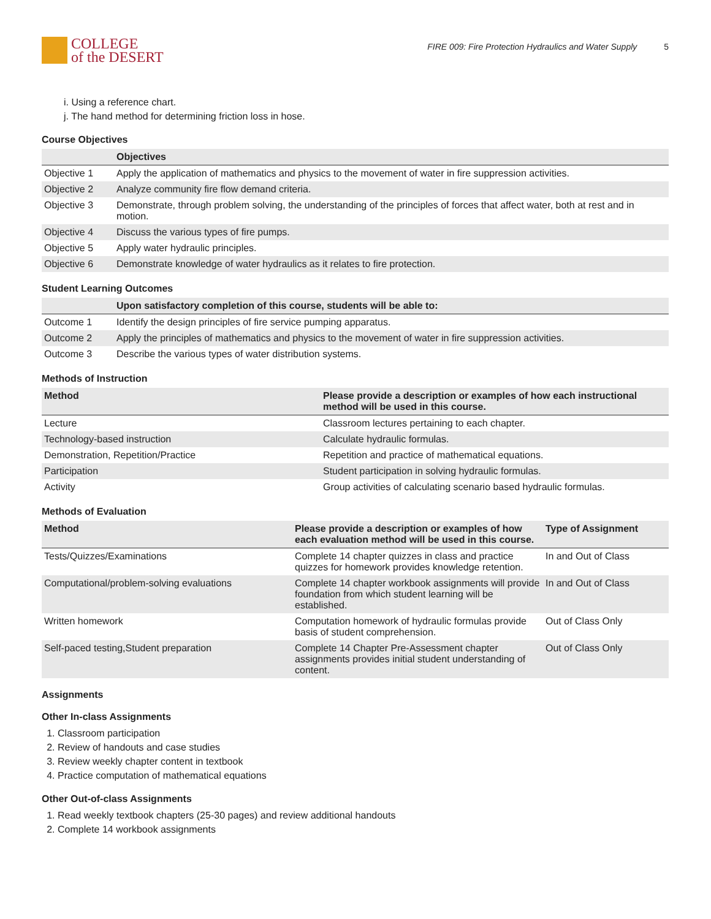COLLEGE
of the DESERT
FIRE 009: Fire Protection Hydraulics and Water Supply 5
i. Using a reference chart.
j. The hand method for determining friction loss in hose.
Course Objectives
| | Objectives |
| --- | --- |
| Objective 1 | Apply the application of mathematics and physics to the movement of water in fire suppression activities. |
| Objective 2 | Analyze community fire flow demand criteria. |
| Objective 3 | Demonstrate, through problem solving, the understanding of the principles of forces that affect water, both at rest and in motion. |
| Objective 4 | Discuss the various types of fire pumps. |
| Objective 5 | Apply water hydraulic principles. |
| Objective 6 | Demonstrate knowledge of water hydraulics as it relates to fire protection. |
Student Learning Outcomes
| | Upon satisfactory completion of this course, students will be able to: |
| --- | --- |
| Outcome 1 | Identify the design principles of fire service pumping apparatus. |
| Outcome 2 | Apply the principles of mathematics and physics to the movement of water in fire suppression activities. |
| Outcome 3 | Describe the various types of water distribution systems. |
Methods of Instruction
| Method | Please provide a description or examples of how each instructional method will be used in this course. |
| --- | --- |
| Lecture | Classroom lectures pertaining to each chapter. |
| Technology-based instruction | Calculate hydraulic formulas. |
| Demonstration, Repetition/Practice | Repetition and practice of mathematical equations. |
| Participation | Student participation in solving hydraulic formulas. |
| Activity | Group activities of calculating scenario based hydraulic formulas. |
Methods of Evaluation
| Method | Please provide a description or examples of how each evaluation method will be used in this course. | Type of Assignment |
| --- | --- | --- |
| Tests/Quizzes/Examinations | Complete 14 chapter quizzes in class and practice quizzes for homework provides knowledge retention. | In and Out of Class |
| Computational/problem-solving evaluations | Complete 14 chapter workbook assignments will provide foundation from which student learning will be established. | In and Out of Class |
| Written homework | Computation homework of hydraulic formulas provide basis of student comprehension. | Out of Class Only |
| Self-paced testing,Student preparation | Complete 14 Chapter Pre-Assessment chapter assignments provides initial student understanding of content. | Out of Class Only |
Assignments
Other In-class Assignments
1. Classroom participation
2. Review of handouts and case studies
3. Review weekly chapter content in textbook
4. Practice computation of mathematical equations
Other Out-of-class Assignments
1. Read weekly textbook chapters (25-30 pages) and review additional handouts
2. Complete 14 workbook assignments